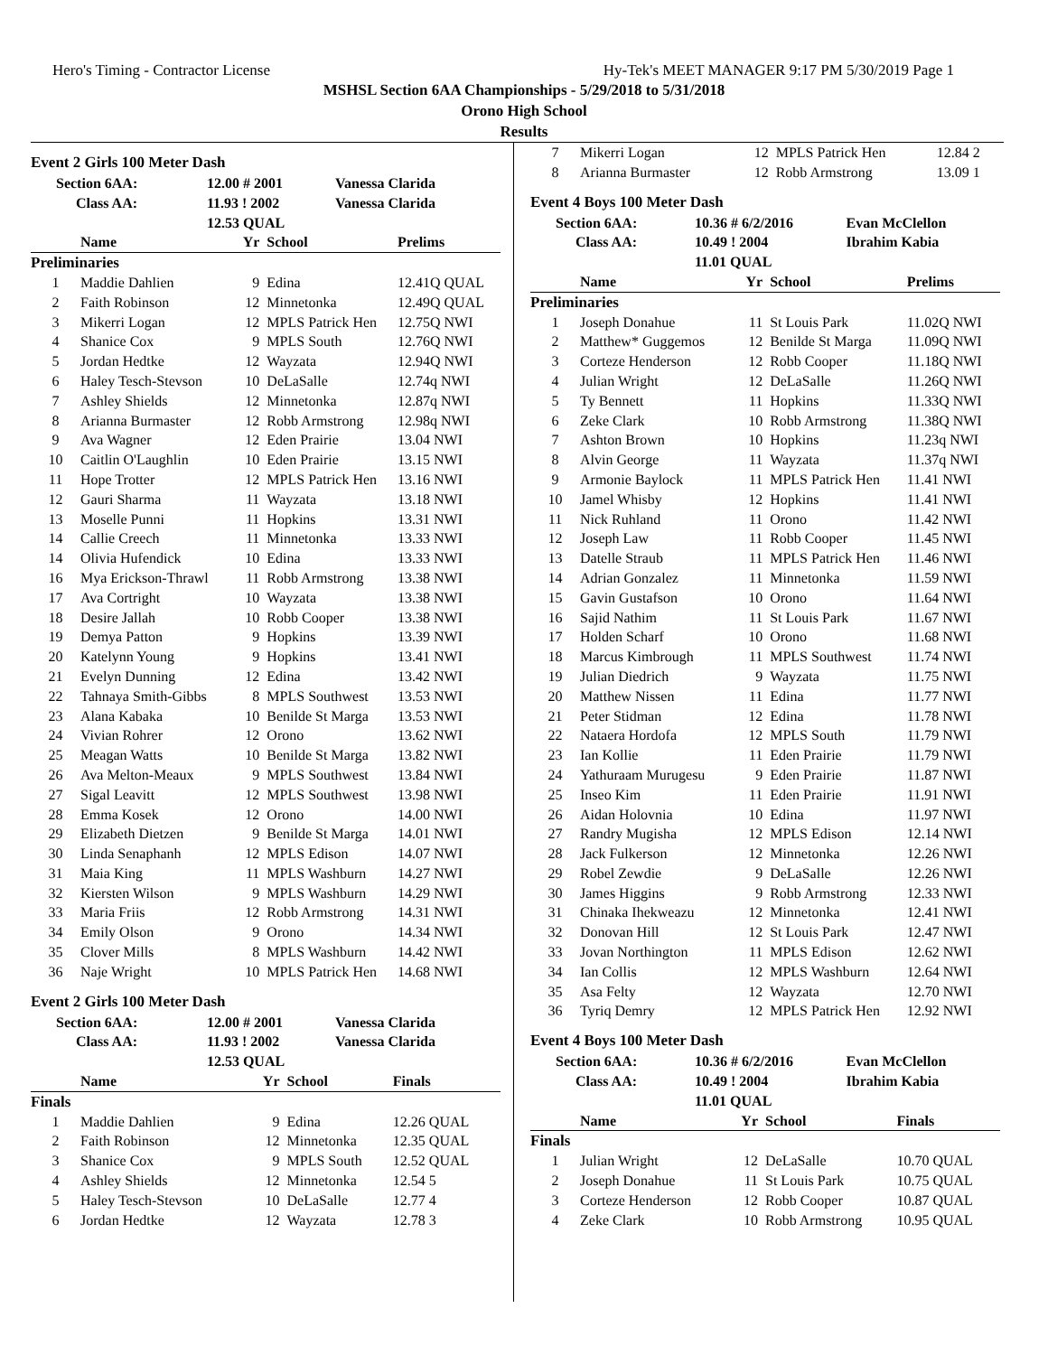Hero's Timing - Contractor License Hy-Tek's MEET MANAGER 9:17 PM 5/30/2019 Page 1
MSHSL Section 6AA Championships - 5/29/2018 to 5/31/2018
Orono High School
Results
Event 2 Girls 100 Meter Dash
| Section 6AA: | 12.00 # 2001 | Vanessa Clarida |
| Class AA: | 11.93 ! 2002 | Vanessa Clarida |
| | 12.53 QUAL | |
| | Name | Yr | School | Prelims |
| --- | --- | --- | --- | --- |
| Preliminaries | | | | |
| 1 | Maddie Dahlien | 9 | Edina | 12.41Q QUAL |
| 2 | Faith Robinson | 12 | Minnetonka | 12.49Q QUAL |
| 3 | Mikerri Logan | 12 | MPLS Patrick Hen | 12.75Q NWI |
| 4 | Shanice Cox | 9 | MPLS South | 12.76Q NWI |
| 5 | Jordan Hedtke | 12 | Wayzata | 12.94Q NWI |
| 6 | Haley Tesch-Stevson | 10 | DeLaSalle | 12.74q NWI |
| 7 | Ashley Shields | 12 | Minnetonka | 12.87q NWI |
| 8 | Arianna Burmaster | 12 | Robb Armstrong | 12.98q NWI |
| 9 | Ava Wagner | 12 | Eden Prairie | 13.04 NWI |
| 10 | Caitlin O'Laughlin | 10 | Eden Prairie | 13.15 NWI |
| 11 | Hope Trotter | 12 | MPLS Patrick Hen | 13.16 NWI |
| 12 | Gauri Sharma | 11 | Wayzata | 13.18 NWI |
| 13 | Moselle Punni | 11 | Hopkins | 13.31 NWI |
| 14 | Callie Creech | 11 | Minnetonka | 13.33 NWI |
| 14 | Olivia Hufendick | 10 | Edina | 13.33 NWI |
| 16 | Mya Erickson-Thrawl | 11 | Robb Armstrong | 13.38 NWI |
| 17 | Ava Cortright | 10 | Wayzata | 13.38 NWI |
| 18 | Desire Jallah | 10 | Robb Cooper | 13.38 NWI |
| 19 | Demya Patton | 9 | Hopkins | 13.39 NWI |
| 20 | Katelynn Young | 9 | Hopkins | 13.41 NWI |
| 21 | Evelyn Dunning | 12 | Edina | 13.42 NWI |
| 22 | Tahnaya Smith-Gibbs | 8 | MPLS Southwest | 13.53 NWI |
| 23 | Alana Kabaka | 10 | Benilde St Marga | 13.53 NWI |
| 24 | Vivian Rohrer | 12 | Orono | 13.62 NWI |
| 25 | Meagan Watts | 10 | Benilde St Marga | 13.82 NWI |
| 26 | Ava Melton-Meaux | 9 | MPLS Southwest | 13.84 NWI |
| 27 | Sigal Leavitt | 12 | MPLS Southwest | 13.98 NWI |
| 28 | Emma Kosek | 12 | Orono | 14.00 NWI |
| 29 | Elizabeth Dietzen | 9 | Benilde St Marga | 14.01 NWI |
| 30 | Linda Senaphanh | 12 | MPLS Edison | 14.07 NWI |
| 31 | Maia King | 11 | MPLS Washburn | 14.27 NWI |
| 32 | Kiersten Wilson | 9 | MPLS Washburn | 14.29 NWI |
| 33 | Maria Friis | 12 | Robb Armstrong | 14.31 NWI |
| 34 | Emily Olson | 9 | Orono | 14.34 NWI |
| 35 | Clover Mills | 8 | MPLS Washburn | 14.42 NWI |
| 36 | Naje Wright | 10 | MPLS Patrick Hen | 14.68 NWI |
Event 2 Girls 100 Meter Dash
| Section 6AA: | 12.00 # 2001 | Vanessa Clarida |
| Class AA: | 11.93 ! 2002 | Vanessa Clarida |
| | 12.53 QUAL | |
| | Name | Yr | School | Finals |
| --- | --- | --- | --- | --- |
| Finals | | | | |
| 1 | Maddie Dahlien | 9 | Edina | 12.26 QUAL |
| 2 | Faith Robinson | 12 | Minnetonka | 12.35 QUAL |
| 3 | Shanice Cox | 9 | MPLS South | 12.52 QUAL |
| 4 | Ashley Shields | 12 | Minnetonka | 12.54 5 |
| 5 | Haley Tesch-Stevson | 10 | DeLaSalle | 12.77 4 |
| 6 | Jordan Hedtke | 12 | Wayzata | 12.78 3 |
| 7 | Mikerri Logan | 12 | MPLS Patrick Hen | 12.84 2 |
| 8 | Arianna Burmaster | 12 | Robb Armstrong | 13.09 1 |
Event 4 Boys 100 Meter Dash
| Section 6AA: | 10.36 # 6/2/2016 | Evan McClellon |
| Class AA: | 10.49 ! 2004 | Ibrahim Kabia |
| | 11.01 QUAL | |
| | Name | Yr | School | Prelims |
| --- | --- | --- | --- | --- |
| Preliminaries | | | | |
| 1 | Joseph Donahue | 11 | St Louis Park | 11.02Q NWI |
| 2 | Matthew* Guggemos | 12 | Benilde St Marga | 11.09Q NWI |
| 3 | Corteze Henderson | 12 | Robb Cooper | 11.18Q NWI |
| 4 | Julian Wright | 12 | DeLaSalle | 11.26Q NWI |
| 5 | Ty Bennett | 11 | Hopkins | 11.33Q NWI |
| 6 | Zeke Clark | 10 | Robb Armstrong | 11.38Q NWI |
| 7 | Ashton Brown | 10 | Hopkins | 11.23q NWI |
| 8 | Alvin George | 11 | Wayzata | 11.37q NWI |
| 9 | Armonie Baylock | 11 | MPLS Patrick Hen | 11.41 NWI |
| 10 | Jamel Whisby | 12 | Hopkins | 11.41 NWI |
| 11 | Nick Ruhland | 11 | Orono | 11.42 NWI |
| 12 | Joseph Law | 11 | Robb Cooper | 11.45 NWI |
| 13 | Datelle Straub | 11 | MPLS Patrick Hen | 11.46 NWI |
| 14 | Adrian Gonzalez | 11 | Minnetonka | 11.59 NWI |
| 15 | Gavin Gustafson | 10 | Orono | 11.64 NWI |
| 16 | Sajid Nathim | 11 | St Louis Park | 11.67 NWI |
| 17 | Holden Scharf | 10 | Orono | 11.68 NWI |
| 18 | Marcus Kimbrough | 11 | MPLS Southwest | 11.74 NWI |
| 19 | Julian Diedrich | 9 | Wayzata | 11.75 NWI |
| 20 | Matthew Nissen | 11 | Edina | 11.77 NWI |
| 21 | Peter Stidman | 12 | Edina | 11.78 NWI |
| 22 | Nataera Hordofa | 12 | MPLS South | 11.79 NWI |
| 23 | Ian Kollie | 11 | Eden Prairie | 11.79 NWI |
| 24 | Yathuraam Murugesu | 9 | Eden Prairie | 11.87 NWI |
| 25 | Inseo Kim | 11 | Eden Prairie | 11.91 NWI |
| 26 | Aidan Holovnia | 10 | Edina | 11.97 NWI |
| 27 | Randry Mugisha | 12 | MPLS Edison | 12.14 NWI |
| 28 | Jack Fulkerson | 12 | Minnetonka | 12.26 NWI |
| 29 | Robel Zewdie | 9 | DeLaSalle | 12.26 NWI |
| 30 | James Higgins | 9 | Robb Armstrong | 12.33 NWI |
| 31 | Chinaka Ihekweazu | 12 | Minnetonka | 12.41 NWI |
| 32 | Donovan Hill | 12 | St Louis Park | 12.47 NWI |
| 33 | Jovan Northington | 11 | MPLS Edison | 12.62 NWI |
| 34 | Ian Collis | 12 | MPLS Washburn | 12.64 NWI |
| 35 | Asa Felty | 12 | Wayzata | 12.70 NWI |
| 36 | Tyriq Demry | 12 | MPLS Patrick Hen | 12.92 NWI |
Event 4 Boys 100 Meter Dash
| Section 6AA: | 10.36 # 6/2/2016 | Evan McClellon |
| Class AA: | 10.49 ! 2004 | Ibrahim Kabia |
| | 11.01 QUAL | |
| | Name | Yr | School | Finals |
| --- | --- | --- | --- | --- |
| Finals | | | | |
| 1 | Julian Wright | 12 | DeLaSalle | 10.70 QUAL |
| 2 | Joseph Donahue | 11 | St Louis Park | 10.75 QUAL |
| 3 | Corteze Henderson | 12 | Robb Cooper | 10.87 QUAL |
| 4 | Zeke Clark | 10 | Robb Armstrong | 10.95 QUAL |